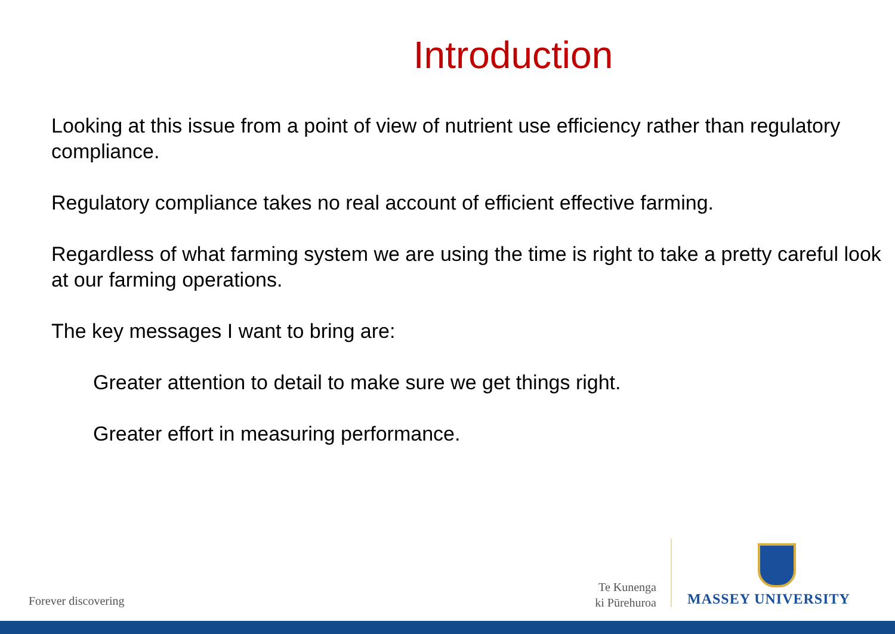Introduction
Looking at this issue from a point of view of nutrient use efficiency rather than regulatory compliance.
Regulatory compliance takes no real account of efficient effective farming.
Regardless of what farming system we are using the time is right to take a pretty careful look at our farming operations.
The key messages I want to bring are:
Greater attention to detail to make sure we get things right.
Greater effort in measuring performance.
Forever discovering
Te Kunenga
ki Pūrehuroa
MASSEY UNIVERSITY